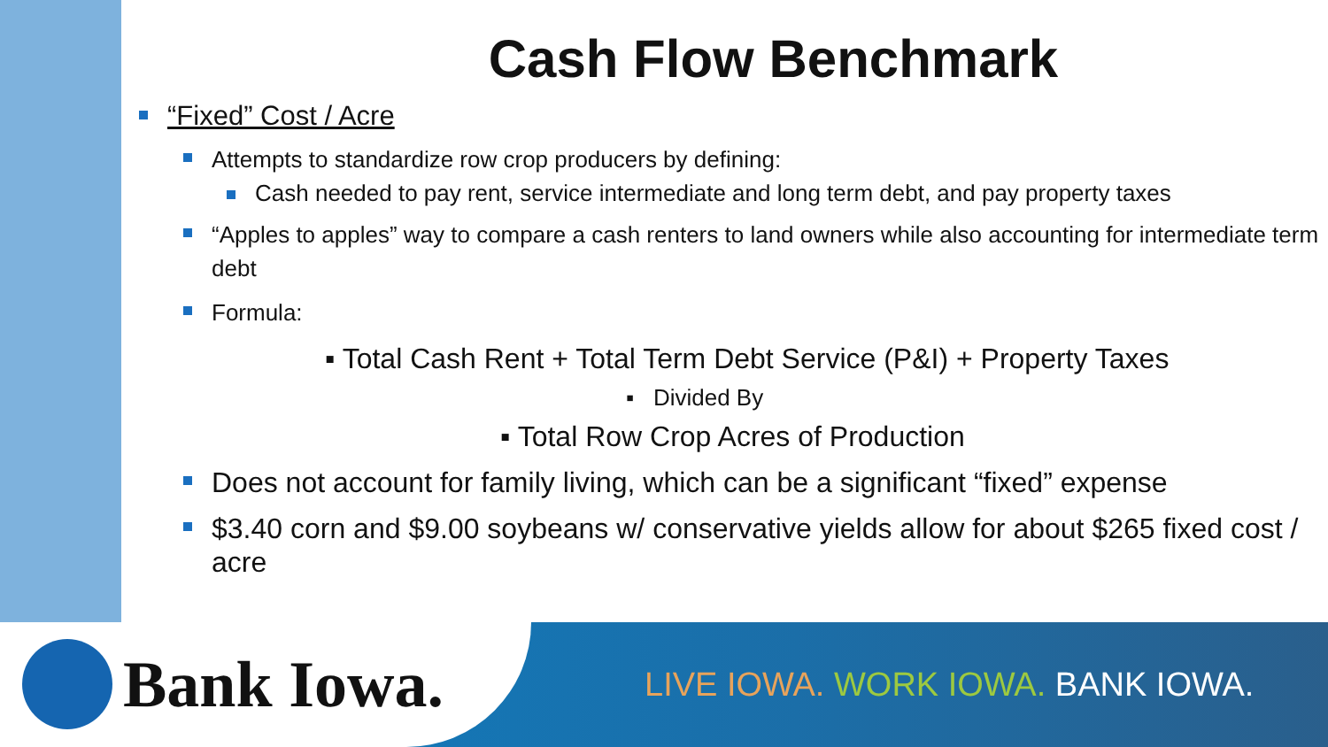Cash Flow Benchmark
“Fixed” Cost / Acre
Attempts to standardize row crop producers by defining:
Cash needed to pay rent, service intermediate and long term debt, and pay property taxes
“Apples to apples” way to compare a cash renters to land owners while also accounting for intermediate term debt
Formula:
▪ Total Cash Rent + Total Term Debt Service (P&I) + Property Taxes
▪ Divided By
▪ Total Row Crop Acres of Production
Does not account for family living, which can be a significant “fixed” expense
$3.40 corn and $9.00 soybeans w/ conservative yields allow for about $265 fixed cost / acre
Bank Iowa.
LIVE IOWA. WORK IOWA. BANK IOWA.